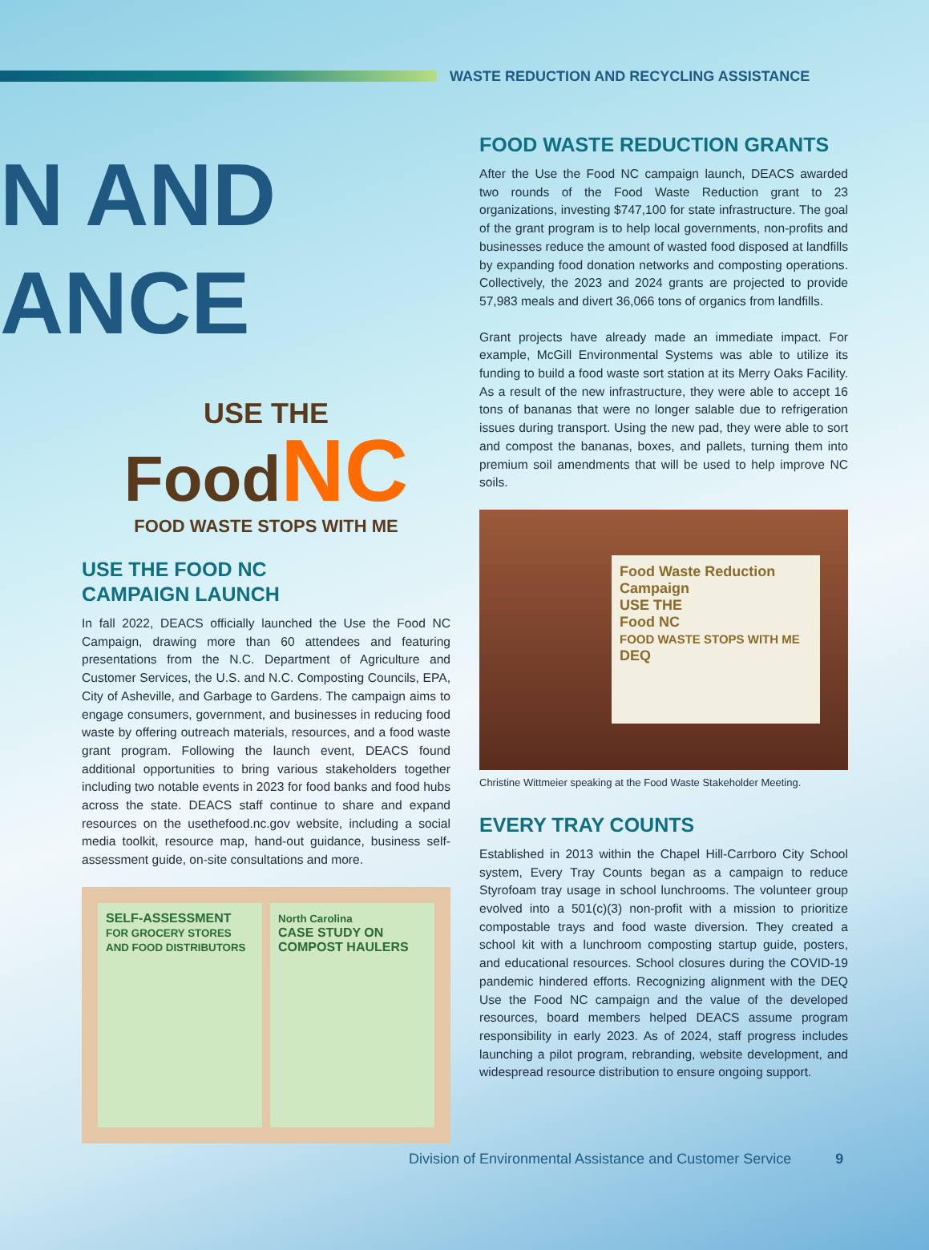WASTE REDUCTION AND RECYCLING ASSISTANCE
N AND
ANCE
USE THE
Food NC
FOOD WASTE STOPS WITH ME
USE THE FOOD NC
CAMPAIGN LAUNCH
In fall 2022, DEACS officially launched the Use the Food NC Campaign, drawing more than 60 attendees and featuring presentations from the N.C. Department of Agriculture and Customer Services, the U.S. and N.C. Composting Councils, EPA, City of Asheville, and Garbage to Gardens. The campaign aims to engage consumers, government, and businesses in reducing food waste by offering outreach materials, resources, and a food waste grant program. Following the launch event, DEACS found additional opportunities to bring various stakeholders together including two notable events in 2023 for food banks and food hubs across the state. DEACS staff continue to share and expand resources on the usethefood.nc.gov website, including a social media toolkit, resource map, hand-out guidance, business self-assessment guide, on-site consultations and more.
SELF-ASSESSMENT
FOR GROCERY STORES AND FOOD DISTRIBUTORS
North Carolina
CASE STUDY ON COMPOST HAULERS
FOOD WASTE REDUCTION GRANTS
After the Use the Food NC campaign launch, DEACS awarded two rounds of the Food Waste Reduction grant to 23 organizations, investing $747,100 for state infrastructure. The goal of the grant program is to help local governments, non-profits and businesses reduce the amount of wasted food disposed at landfills by expanding food donation networks and composting operations. Collectively, the 2023 and 2024 grants are projected to provide 57,983 meals and divert 36,066 tons of organics from landfills.
Grant projects have already made an immediate impact. For example, McGill Environmental Systems was able to utilize its funding to build a food waste sort station at its Merry Oaks Facility. As a result of the new infrastructure, they were able to accept 16 tons of bananas that were no longer salable due to refrigeration issues during transport. Using the new pad, they were able to sort and compost the bananas, boxes, and pallets, turning them into premium soil amendments that will be used to help improve NC soils.
Food Waste Reduction Campaign
USE THE
Food NC
FOOD WASTE STOPS WITH ME
DEQ
Christine Wittmeier speaking at the Food Waste Stakeholder Meeting.
EVERY TRAY COUNTS
Established in 2013 within the Chapel Hill-Carrboro City School system, Every Tray Counts began as a campaign to reduce Styrofoam tray usage in school lunchrooms. The volunteer group evolved into a 501(c)(3) non-profit with a mission to prioritize compostable trays and food waste diversion. They created a school kit with a lunchroom composting startup guide, posters, and educational resources. School closures during the COVID-19 pandemic hindered efforts. Recognizing alignment with the DEQ Use the Food NC campaign and the value of the developed resources, board members helped DEACS assume program responsibility in early 2023. As of 2024, staff progress includes launching a pilot program, rebranding, website development, and widespread resource distribution to ensure ongoing support.
Division of Environmental Assistance and Customer Service 9